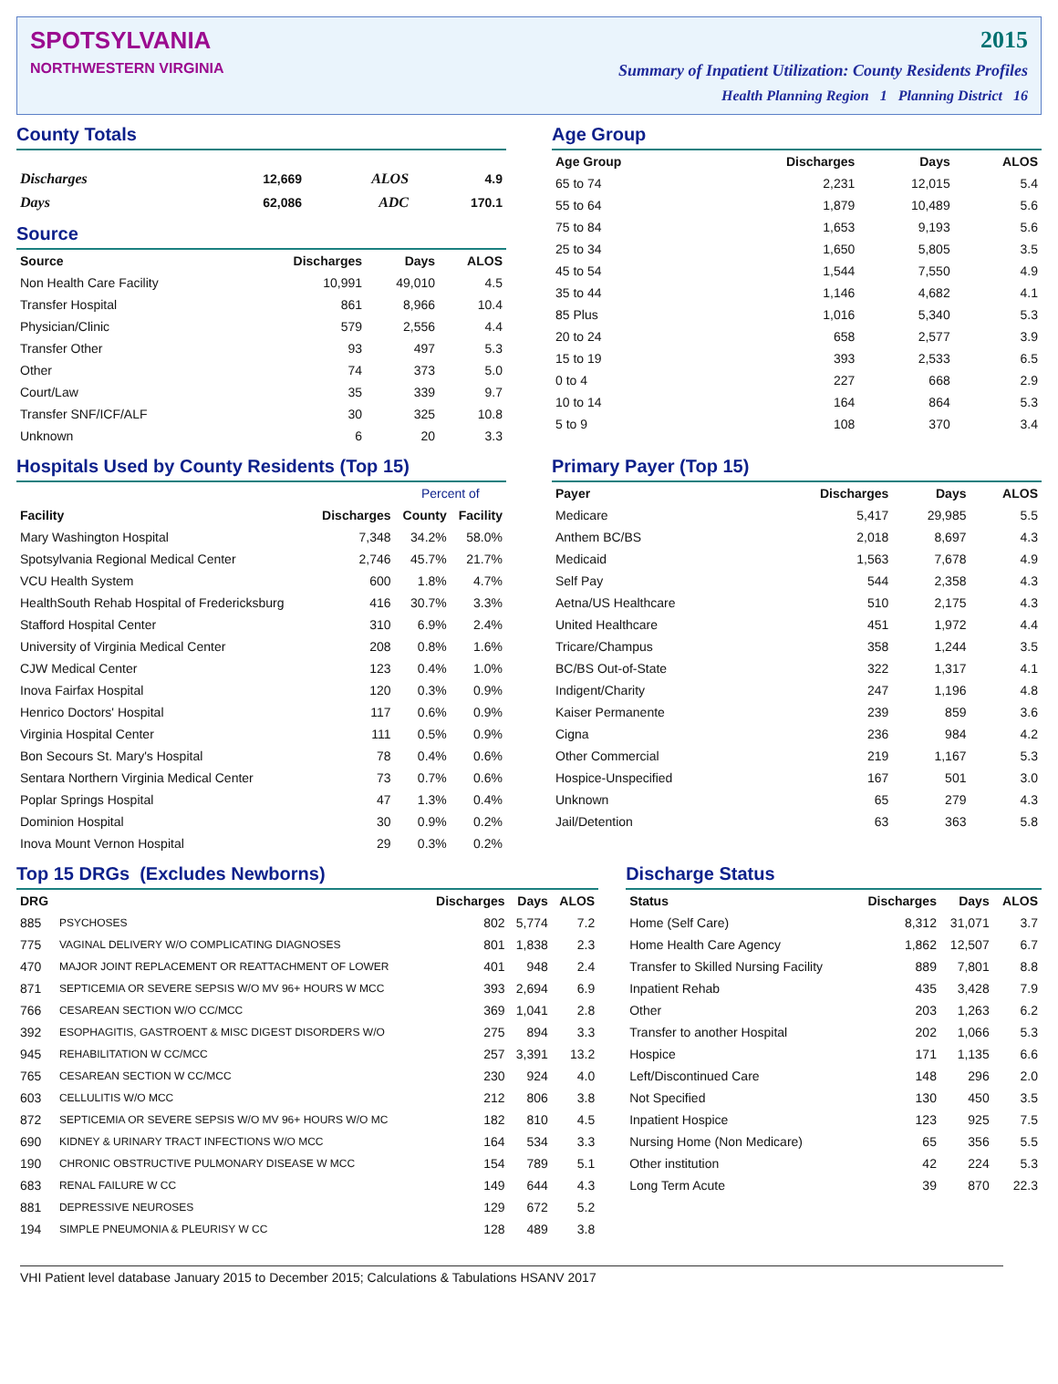SPOTSYLVANIA
NORTHWESTERN VIRGINIA
2015
Summary of Inpatient Utilization: County Residents Profiles
Health Planning Region 1 Planning District 16
County Totals
| Discharges | 12,669 | ALOS | 4.9 |
| Days | 62,086 | ADC | 170.1 |
Source
| Source | Discharges | Days | ALOS |
| --- | --- | --- | --- |
| Non Health Care Facility | 10,991 | 49,010 | 4.5 |
| Transfer Hospital | 861 | 8,966 | 10.4 |
| Physician/Clinic | 579 | 2,556 | 4.4 |
| Transfer Other | 93 | 497 | 5.3 |
| Other | 74 | 373 | 5.0 |
| Court/Law | 35 | 339 | 9.7 |
| Transfer SNF/ICF/ALF | 30 | 325 | 10.8 |
| Unknown | 6 | 20 | 3.3 |
Age Group
| Age Group | Discharges | Days | ALOS |
| --- | --- | --- | --- |
| 65 to 74 | 2,231 | 12,015 | 5.4 |
| 55 to 64 | 1,879 | 10,489 | 5.6 |
| 75 to 84 | 1,653 | 9,193 | 5.6 |
| 25 to 34 | 1,650 | 5,805 | 3.5 |
| 45 to 54 | 1,544 | 7,550 | 4.9 |
| 35 to 44 | 1,146 | 4,682 | 4.1 |
| 85 Plus | 1,016 | 5,340 | 5.3 |
| 20 to 24 | 658 | 2,577 | 3.9 |
| 15 to 19 | 393 | 2,533 | 6.5 |
| 0 to 4 | 227 | 668 | 2.9 |
| 10 to 14 | 164 | 864 | 5.3 |
| 5 to 9 | 108 | 370 | 3.4 |
Hospitals Used by County Residents (Top 15)
| | | Percent of | |
| --- | --- | --- | --- |
| Facility | Discharges | County | Facility |
| Mary Washington Hospital | 7,348 | 34.2% | 58.0% |
| Spotsylvania Regional Medical Center | 2,746 | 45.7% | 21.7% |
| VCU Health System | 600 | 1.8% | 4.7% |
| HealthSouth Rehab Hospital of Fredericksburg | 416 | 30.7% | 3.3% |
| Stafford Hospital Center | 310 | 6.9% | 2.4% |
| University of Virginia Medical Center | 208 | 0.8% | 1.6% |
| CJW Medical Center | 123 | 0.4% | 1.0% |
| Inova Fairfax Hospital | 120 | 0.3% | 0.9% |
| Henrico Doctors' Hospital | 117 | 0.6% | 0.9% |
| Virginia Hospital Center | 111 | 0.5% | 0.9% |
| Bon Secours St. Mary's Hospital | 78 | 0.4% | 0.6% |
| Sentara Northern Virginia Medical Center | 73 | 0.7% | 0.6% |
| Poplar Springs Hospital | 47 | 1.3% | 0.4% |
| Dominion Hospital | 30 | 0.9% | 0.2% |
| Inova Mount Vernon Hospital | 29 | 0.3% | 0.2% |
Primary Payer (Top 15)
| Payer | Discharges | Days | ALOS |
| --- | --- | --- | --- |
| Medicare | 5,417 | 29,985 | 5.5 |
| Anthem BC/BS | 2,018 | 8,697 | 4.3 |
| Medicaid | 1,563 | 7,678 | 4.9 |
| Self Pay | 544 | 2,358 | 4.3 |
| Aetna/US Healthcare | 510 | 2,175 | 4.3 |
| United Healthcare | 451 | 1,972 | 4.4 |
| Tricare/Champus | 358 | 1,244 | 3.5 |
| BC/BS Out-of-State | 322 | 1,317 | 4.1 |
| Indigent/Charity | 247 | 1,196 | 4.8 |
| Kaiser Permanente | 239 | 859 | 3.6 |
| Cigna | 236 | 984 | 4.2 |
| Other Commercial | 219 | 1,167 | 5.3 |
| Hospice-Unspecified | 167 | 501 | 3.0 |
| Unknown | 65 | 279 | 4.3 |
| Jail/Detention | 63 | 363 | 5.8 |
Top 15 DRGs (Excludes Newborns)
| DRG | | Discharges | Days | ALOS |
| --- | --- | --- | --- | --- |
| 885 | PSYCHOSES | 802 | 5,774 | 7.2 |
| 775 | VAGINAL DELIVERY W/O COMPLICATING DIAGNOSES | 801 | 1,838 | 2.3 |
| 470 | MAJOR JOINT REPLACEMENT OR REATTACHMENT OF LOWER | 401 | 948 | 2.4 |
| 871 | SEPTICEMIA OR SEVERE SEPSIS W/O MV 96+ HOURS W MCC | 393 | 2,694 | 6.9 |
| 766 | CESAREAN SECTION W/O CC/MCC | 369 | 1,041 | 2.8 |
| 392 | ESOPHAGITIS, GASTROENT & MISC DIGEST DISORDERS W/O | 275 | 894 | 3.3 |
| 945 | REHABILITATION W CC/MCC | 257 | 3,391 | 13.2 |
| 765 | CESAREAN SECTION W CC/MCC | 230 | 924 | 4.0 |
| 603 | CELLULITIS W/O MCC | 212 | 806 | 3.8 |
| 872 | SEPTICEMIA OR SEVERE SEPSIS W/O MV 96+ HOURS W/O MC | 182 | 810 | 4.5 |
| 690 | KIDNEY & URINARY TRACT INFECTIONS W/O MCC | 164 | 534 | 3.3 |
| 190 | CHRONIC OBSTRUCTIVE PULMONARY DISEASE W MCC | 154 | 789 | 5.1 |
| 683 | RENAL FAILURE W CC | 149 | 644 | 4.3 |
| 881 | DEPRESSIVE NEUROSES | 129 | 672 | 5.2 |
| 194 | SIMPLE PNEUMONIA & PLEURISY W CC | 128 | 489 | 3.8 |
Discharge Status
| Status | Discharges | Days | ALOS |
| --- | --- | --- | --- |
| Home (Self Care) | 8,312 | 31,071 | 3.7 |
| Home Health Care Agency | 1,862 | 12,507 | 6.7 |
| Transfer to Skilled Nursing Facility | 889 | 7,801 | 8.8 |
| Inpatient Rehab | 435 | 3,428 | 7.9 |
| Other | 203 | 1,263 | 6.2 |
| Transfer to another Hospital | 202 | 1,066 | 5.3 |
| Hospice | 171 | 1,135 | 6.6 |
| Left/Discontinued Care | 148 | 296 | 2.0 |
| Not Specified | 130 | 450 | 3.5 |
| Inpatient Hospice | 123 | 925 | 7.5 |
| Nursing Home (Non Medicare) | 65 | 356 | 5.5 |
| Other institution | 42 | 224 | 5.3 |
| Long Term Acute | 39 | 870 | 22.3 |
VHI Patient level database January 2015 to December 2015; Calculations & Tabulations HSANV 2017